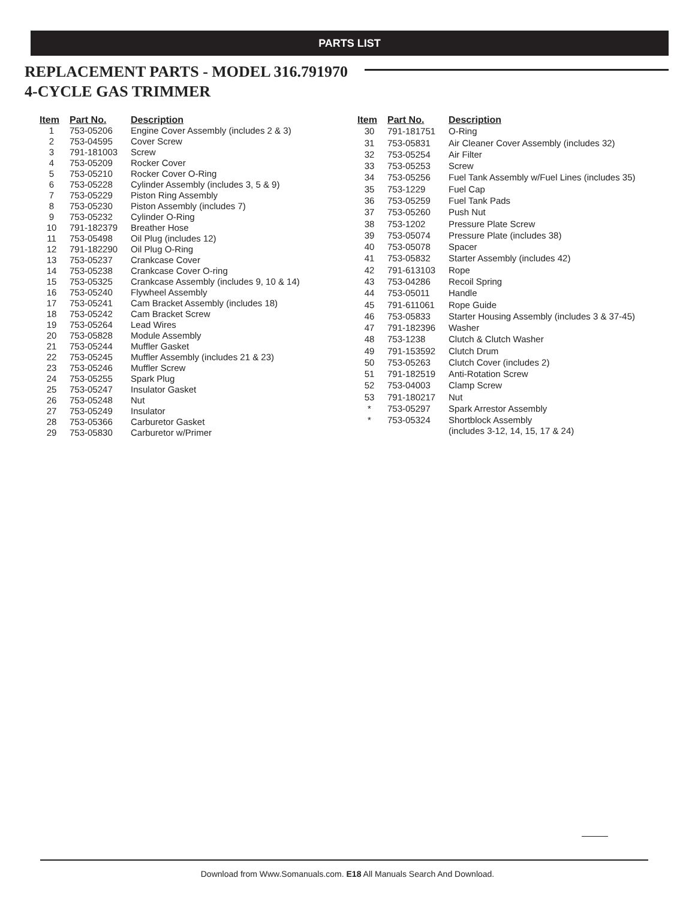PARTS LIST
REPLACEMENT PARTS - MODEL 316.791970
4-CYCLE GAS TRIMMER
| Item | Part No. | Description |
| --- | --- | --- |
| 1 | 753-05206 | Engine Cover Assembly (includes 2 & 3) |
| 2 | 753-04595 | Cover Screw |
| 3 | 791-181003 | Screw |
| 4 | 753-05209 | Rocker Cover |
| 5 | 753-05210 | Rocker Cover O-Ring |
| 6 | 753-05228 | Cylinder Assembly (includes 3, 5 & 9) |
| 7 | 753-05229 | Piston Ring Assembly |
| 8 | 753-05230 | Piston Assembly (includes 7) |
| 9 | 753-05232 | Cylinder O-Ring |
| 10 | 791-182379 | Breather Hose |
| 11 | 753-05498 | Oil Plug (includes 12) |
| 12 | 791-182290 | Oil Plug O-Ring |
| 13 | 753-05237 | Crankcase Cover |
| 14 | 753-05238 | Crankcase Cover O-ring |
| 15 | 753-05325 | Crankcase Assembly (includes 9, 10 & 14) |
| 16 | 753-05240 | Flywheel Assembly |
| 17 | 753-05241 | Cam Bracket Assembly (includes 18) |
| 18 | 753-05242 | Cam Bracket Screw |
| 19 | 753-05264 | Lead Wires |
| 20 | 753-05828 | Module Assembly |
| 21 | 753-05244 | Muffler Gasket |
| 22 | 753-05245 | Muffler Assembly (includes 21 & 23) |
| 23 | 753-05246 | Muffler Screw |
| 24 | 753-05255 | Spark Plug |
| 25 | 753-05247 | Insulator Gasket |
| 26 | 753-05248 | Nut |
| 27 | 753-05249 | Insulator |
| 28 | 753-05366 | Carburetor Gasket |
| 29 | 753-05830 | Carburetor w/Primer |
| Item | Part No. | Description |
| --- | --- | --- |
| 30 | 791-181751 | O-Ring |
| 31 | 753-05831 | Air Cleaner Cover Assembly (includes 32) |
| 32 | 753-05254 | Air Filter |
| 33 | 753-05253 | Screw |
| 34 | 753-05256 | Fuel Tank Assembly w/Fuel Lines (includes 35) |
| 35 | 753-1229 | Fuel Cap |
| 36 | 753-05259 | Fuel Tank Pads |
| 37 | 753-05260 | Push Nut |
| 38 | 753-1202 | Pressure Plate Screw |
| 39 | 753-05074 | Pressure Plate (includes 38) |
| 40 | 753-05078 | Spacer |
| 41 | 753-05832 | Starter Assembly (includes 42) |
| 42 | 791-613103 | Rope |
| 43 | 753-04286 | Recoil Spring |
| 44 | 753-05011 | Handle |
| 45 | 791-611061 | Rope Guide |
| 46 | 753-05833 | Starter Housing Assembly (includes 3 & 37-45) |
| 47 | 791-182396 | Washer |
| 48 | 753-1238 | Clutch & Clutch Washer |
| 49 | 791-153592 | Clutch Drum |
| 50 | 753-05263 | Clutch Cover (includes 2) |
| 51 | 791-182519 | Anti-Rotation Screw |
| 52 | 753-04003 | Clamp Screw |
| 53 | 791-180217 | Nut |
| * | 753-05297 | Spark Arrestor Assembly |
| * | 753-05324 | Shortblock Assembly (includes 3-12, 14, 15, 17 & 24) |
Download from Www.Somanuals.com. E18 All Manuals Search And Download.